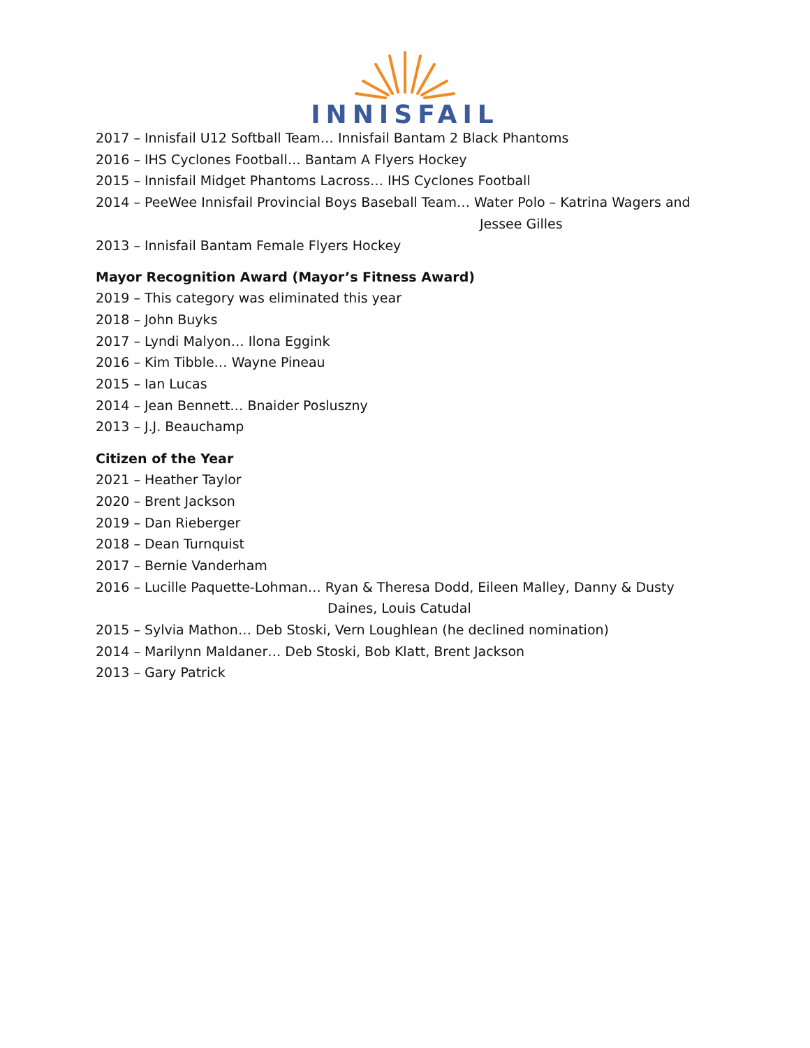INNISFAIL
2017 – Innisfail U12 Softball Team… Innisfail Bantam 2 Black Phantoms
2016 – IHS Cyclones Football… Bantam A Flyers Hockey
2015 – Innisfail Midget Phantoms Lacross… IHS Cyclones Football
2014 – PeeWee Innisfail Provincial Boys Baseball Team… Water Polo – Katrina Wagers and
Jessee Gilles
2013 – Innisfail Bantam Female Flyers Hockey
Mayor Recognition Award (Mayor’s Fitness Award)
2019 – This category was eliminated this year
2018 – John Buyks
2017 – Lyndi Malyon… Ilona Eggink
2016 – Kim Tibble… Wayne Pineau
2015 – Ian Lucas
2014 – Jean Bennett… Bnaider Posluszny
2013 – J.J. Beauchamp
Citizen of the Year
2021 – Heather Taylor
2020 – Brent Jackson
2019 – Dan Rieberger
2018 – Dean Turnquist
2017 – Bernie Vanderham
2016 – Lucille Paquette-Lohman… Ryan & Theresa Dodd, Eileen Malley, Danny & Dusty
Daines, Louis Catudal
2015 – Sylvia Mathon… Deb Stoski, Vern Loughlean (he declined nomination)
2014 – Marilynn Maldaner… Deb Stoski, Bob Klatt, Brent Jackson
2013 – Gary Patrick